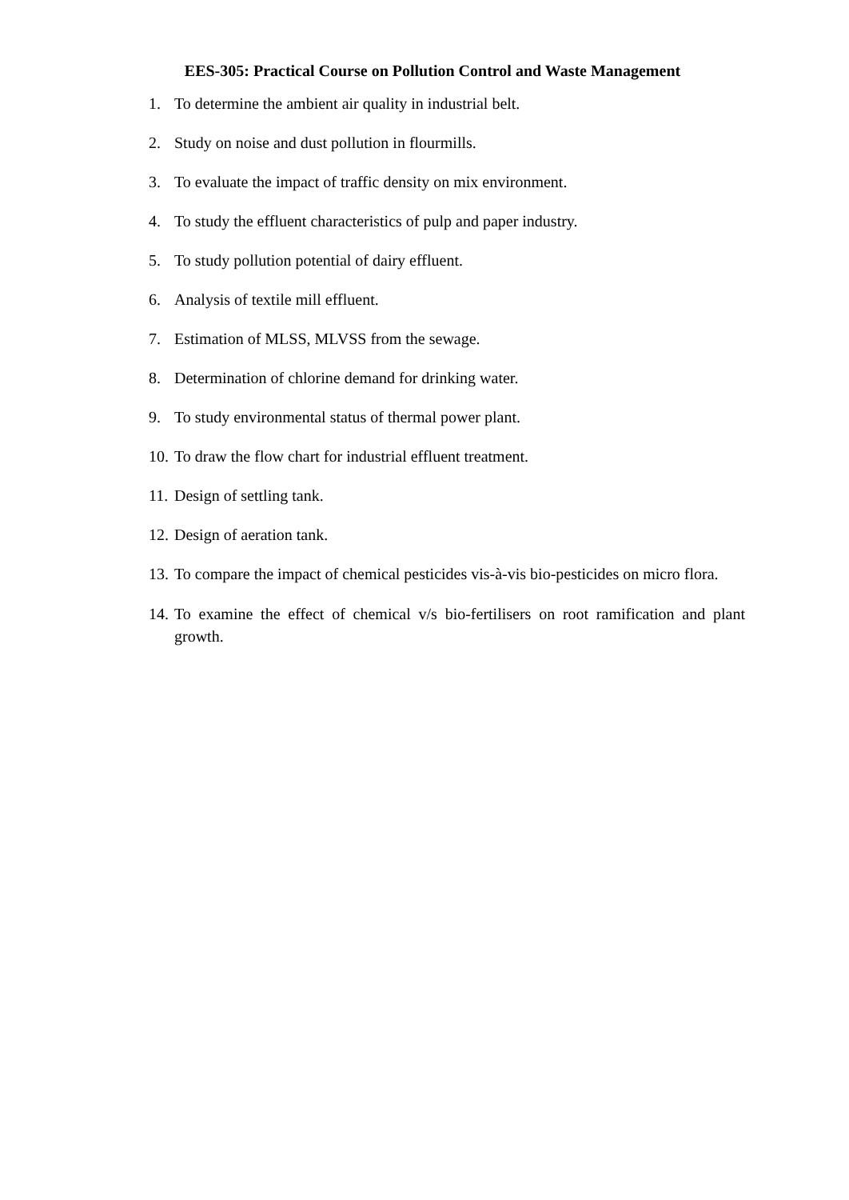EES-305: Practical Course on Pollution Control and Waste Management
1. To determine the ambient air quality in industrial belt.
2. Study on noise and dust pollution in flourmills.
3. To evaluate the impact of traffic density on mix environment.
4. To study the effluent characteristics of pulp and paper industry.
5. To study pollution potential of dairy effluent.
6. Analysis of textile mill effluent.
7. Estimation of MLSS, MLVSS from the sewage.
8. Determination of chlorine demand for drinking water.
9. To study environmental status of thermal power plant.
10. To draw the flow chart for industrial effluent treatment.
11. Design of settling tank.
12. Design of aeration tank.
13. To compare the impact of chemical pesticides vis-à-vis bio-pesticides on micro flora.
14. To examine the effect of chemical v/s bio-fertilisers on root ramification and plant growth.